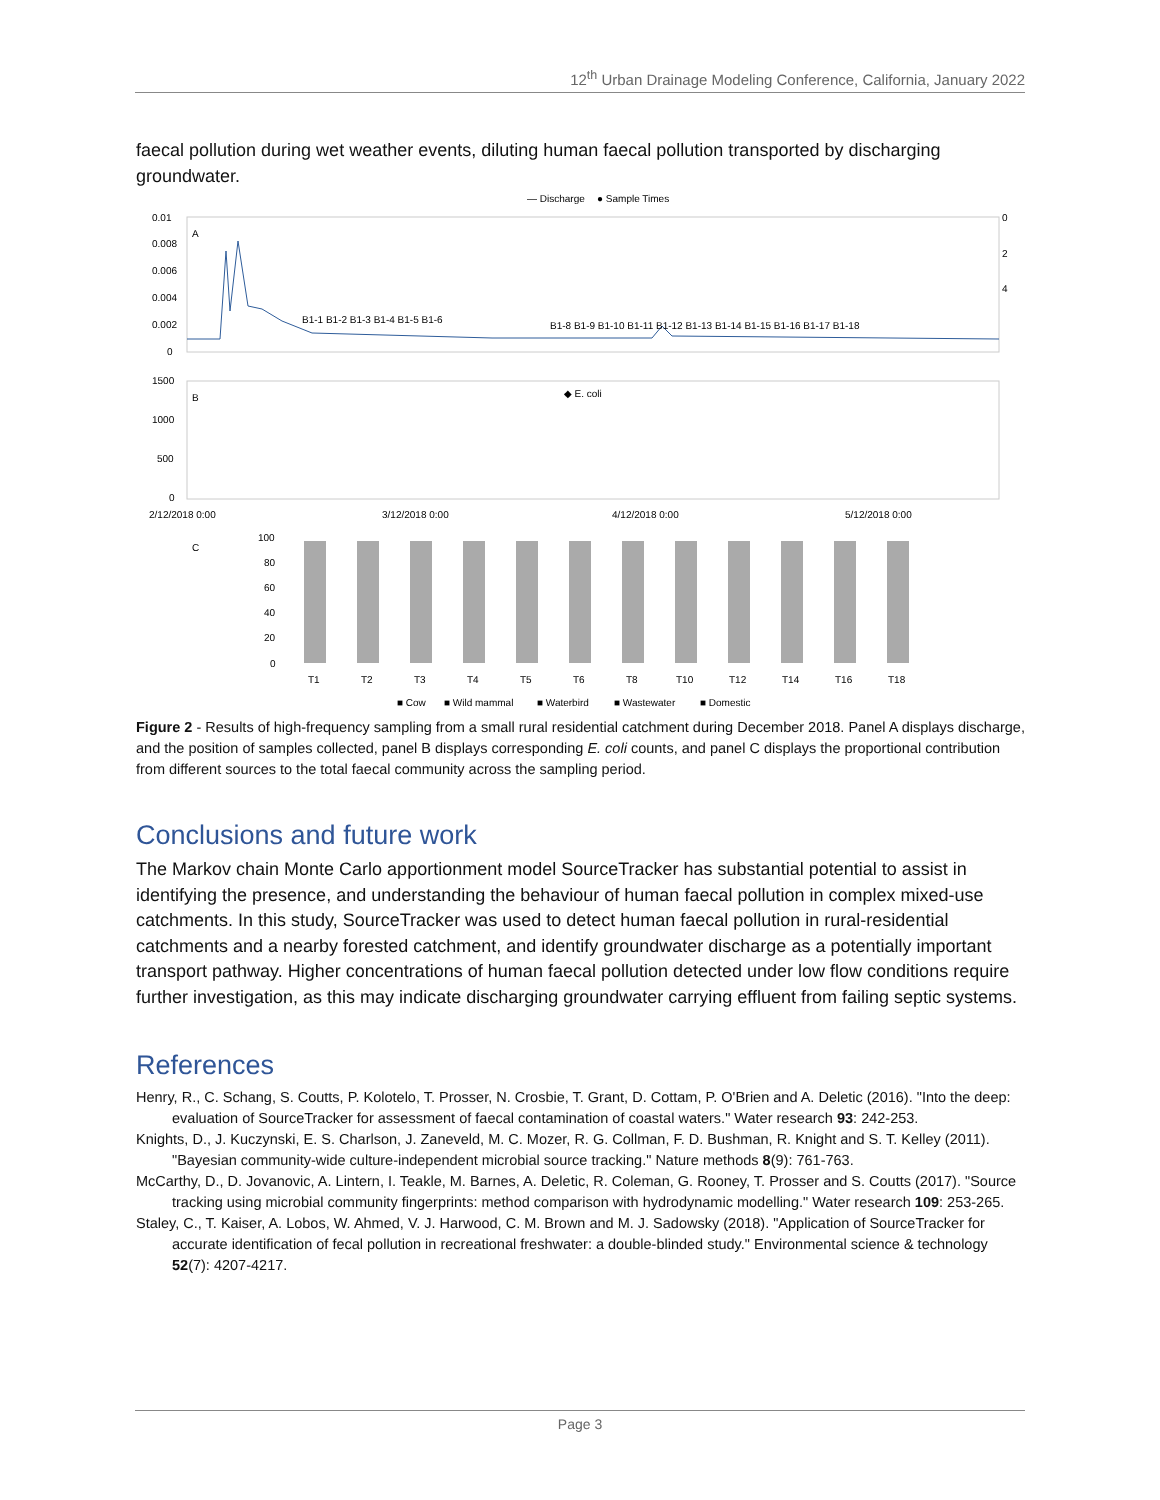12<sup>th</sup> Urban Drainage Modeling Conference, California, January 2022
faecal pollution during wet weather events, diluting human faecal pollution transported by discharging groundwater.
— Discharge
● Sample Times
A
0.01
0.008
0.006
0.004
0.002
0
0
2
4
B1-1 B1-2 B1-3 B1-4 B1-5 B1-6
B1-8 B1-9 B1-10 B1-11 B1-12 B1-13 B1-14 B1-15 B1-16 B1-17 B1-18
B
◆ E. coli
1500
1000
500
0
2/12/2018 0:00
3/12/2018 0:00
4/12/2018 0:00
5/12/2018 0:00
C
100
80
60
40
20
0
T1
T2
T3
T4
T5
T6
T8
T10
T12
T14
T16
T18
■ Cow
■ Wild mammal
■ Waterbird
■ Wastewater
■ Domestic
Figure 2 - Results of high-frequency sampling from a small rural residential catchment during December 2018. Panel A displays discharge, and the position of samples collected, panel B displays corresponding E. coli counts, and panel C displays the proportional contribution from different sources to the total faecal community across the sampling period.
Conclusions and future work
The Markov chain Monte Carlo apportionment model SourceTracker has substantial potential to assist in identifying the presence, and understanding the behaviour of human faecal pollution in complex mixed-use catchments. In this study, SourceTracker was used to detect human faecal pollution in rural-residential catchments and a nearby forested catchment, and identify groundwater discharge as a potentially important transport pathway. Higher concentrations of human faecal pollution detected under low flow conditions require further investigation, as this may indicate discharging groundwater carrying effluent from failing septic systems.
References
Henry, R., C. Schang, S. Coutts, P. Kolotelo, T. Prosser, N. Crosbie, T. Grant, D. Cottam, P. O'Brien and A. Deletic (2016). "Into the deep: evaluation of SourceTracker for assessment of faecal contamination of coastal waters." Water research 93: 242-253.
Knights, D., J. Kuczynski, E. S. Charlson, J. Zaneveld, M. C. Mozer, R. G. Collman, F. D. Bushman, R. Knight and S. T. Kelley (2011). "Bayesian community-wide culture-independent microbial source tracking." Nature methods 8(9): 761-763.
McCarthy, D., D. Jovanovic, A. Lintern, I. Teakle, M. Barnes, A. Deletic, R. Coleman, G. Rooney, T. Prosser and S. Coutts (2017). "Source tracking using microbial community fingerprints: method comparison with hydrodynamic modelling." Water research 109: 253-265.
Staley, C., T. Kaiser, A. Lobos, W. Ahmed, V. J. Harwood, C. M. Brown and M. J. Sadowsky (2018). "Application of SourceTracker for accurate identification of fecal pollution in recreational freshwater: a double-blinded study." Environmental science & technology 52(7): 4207-4217.
Page 3